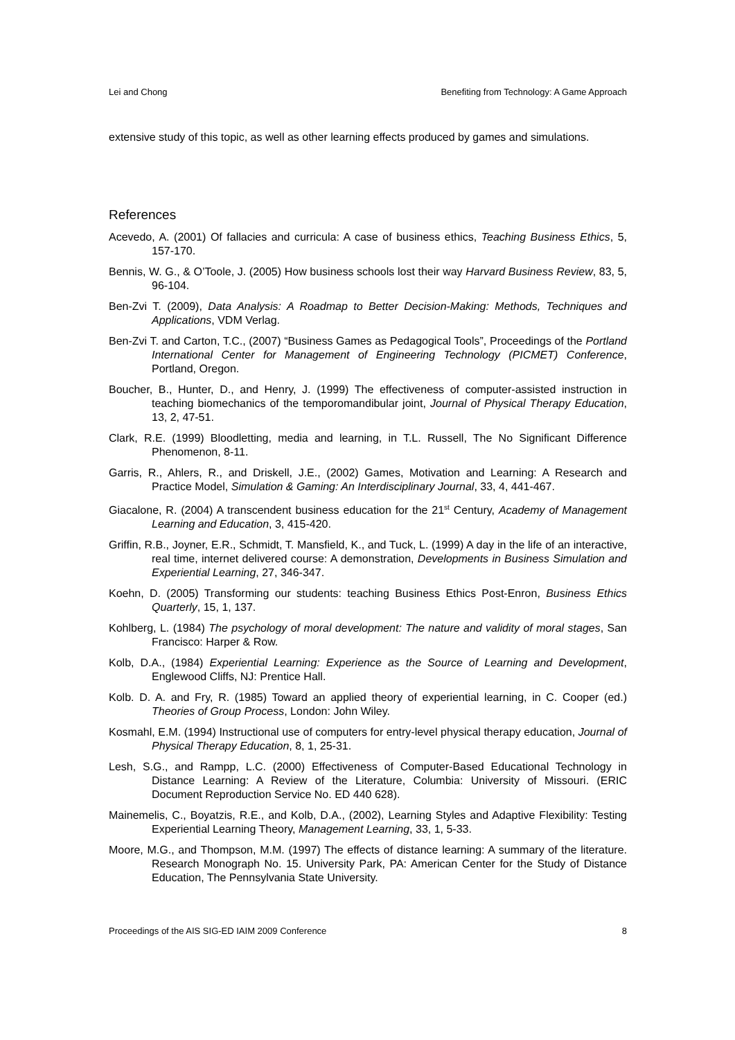Lei and Chong Benefiting from Technology: A Game Approach
extensive study of this topic, as well as other learning effects produced by games and simulations.
References
Acevedo, A. (2001) Of fallacies and curricula: A case of business ethics, Teaching Business Ethics, 5, 157-170.
Bennis, W. G., & O’Toole, J. (2005) How business schools lost their way Harvard Business Review, 83, 5, 96-104.
Ben-Zvi T. (2009), Data Analysis: A Roadmap to Better Decision-Making: Methods, Techniques and Applications, VDM Verlag.
Ben-Zvi T. and Carton, T.C., (2007) “Business Games as Pedagogical Tools”, Proceedings of the Portland International Center for Management of Engineering Technology (PICMET) Conference, Portland, Oregon.
Boucher, B., Hunter, D., and Henry, J. (1999) The effectiveness of computer-assisted instruction in teaching biomechanics of the temporomandibular joint, Journal of Physical Therapy Education, 13, 2, 47-51.
Clark, R.E. (1999) Bloodletting, media and learning, in T.L. Russell, The No Significant Difference Phenomenon, 8-11.
Garris, R., Ahlers, R., and Driskell, J.E., (2002) Games, Motivation and Learning: A Research and Practice Model, Simulation & Gaming: An Interdisciplinary Journal, 33, 4, 441-467.
Giacalone, R. (2004) A transcendent business education for the 21<sup>st</sup> Century, Academy of Management Learning and Education, 3, 415-420.
Griffin, R.B., Joyner, E.R., Schmidt, T. Mansfield, K., and Tuck, L. (1999) A day in the life of an interactive, real time, internet delivered course: A demonstration, Developments in Business Simulation and Experiential Learning, 27, 346-347.
Koehn, D. (2005) Transforming our students: teaching Business Ethics Post-Enron, Business Ethics Quarterly, 15, 1, 137.
Kohlberg, L. (1984) The psychology of moral development: The nature and validity of moral stages, San Francisco: Harper & Row.
Kolb, D.A., (1984) Experiential Learning: Experience as the Source of Learning and Development, Englewood Cliffs, NJ: Prentice Hall.
Kolb. D. A. and Fry, R. (1985) Toward an applied theory of experiential learning, in C. Cooper (ed.) Theories of Group Process, London: John Wiley.
Kosmahl, E.M. (1994) Instructional use of computers for entry-level physical therapy education, Journal of Physical Therapy Education, 8, 1, 25-31.
Lesh, S.G., and Rampp, L.C. (2000) Effectiveness of Computer-Based Educational Technology in Distance Learning: A Review of the Literature, Columbia: University of Missouri. (ERIC Document Reproduction Service No. ED 440 628).
Mainemelis, C., Boyatzis, R.E., and Kolb, D.A., (2002), Learning Styles and Adaptive Flexibility: Testing Experiential Learning Theory, Management Learning, 33, 1, 5-33.
Moore, M.G., and Thompson, M.M. (1997) The effects of distance learning: A summary of the literature. Research Monograph No. 15. University Park, PA: American Center for the Study of Distance Education, The Pennsylvania State University.
Proceedings of the AIS SIG-ED IAIM 2009 Conference 8